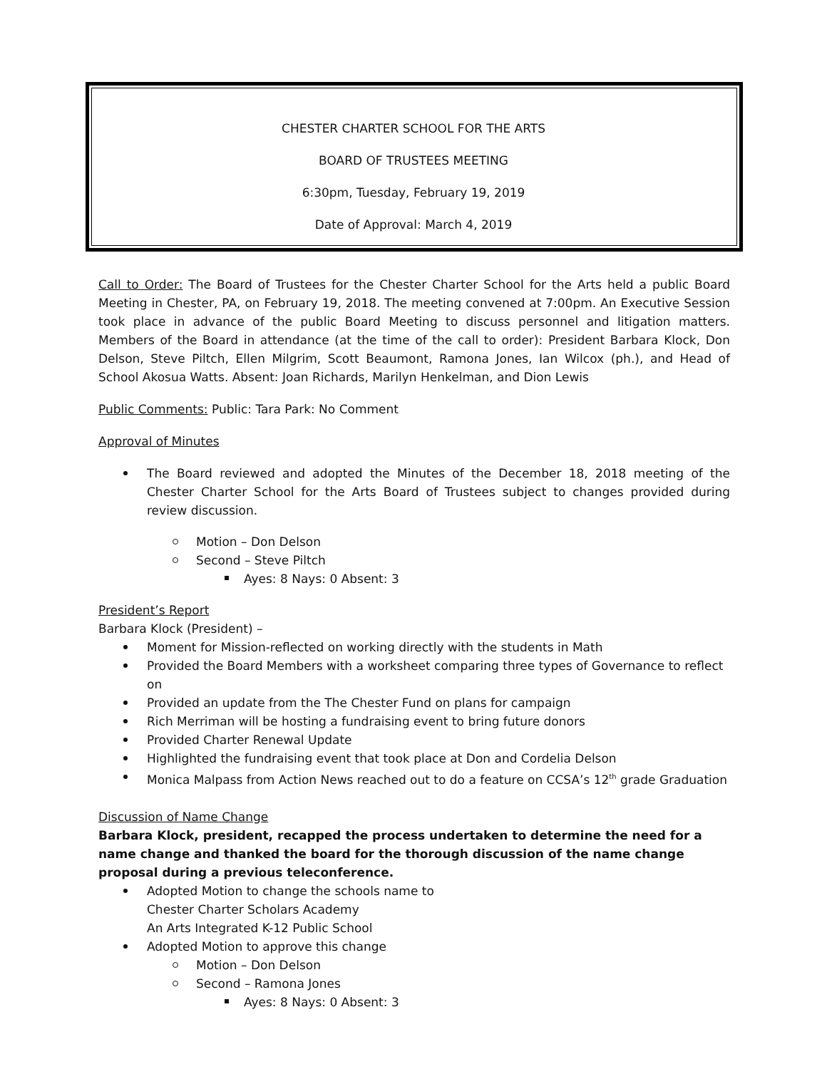CHESTER CHARTER SCHOOL FOR THE ARTS
BOARD OF TRUSTEES MEETING
6:30pm, Tuesday, February 19, 2019
Date of Approval: March 4, 2019
Call to Order: The Board of Trustees for the Chester Charter School for the Arts held a public Board Meeting in Chester, PA, on February 19, 2018. The meeting convened at 7:00pm. An Executive Session took place in advance of the public Board Meeting to discuss personnel and litigation matters. Members of the Board in attendance (at the time of the call to order): President Barbara Klock, Don Delson, Steve Piltch, Ellen Milgrim, Scott Beaumont, Ramona Jones, Ian Wilcox (ph.), and Head of School Akosua Watts. Absent: Joan Richards, Marilyn Henkelman, and Dion Lewis
Public Comments: Public: Tara Park: No Comment
Approval of Minutes
The Board reviewed and adopted the Minutes of the December 18, 2018 meeting of the Chester Charter School for the Arts Board of Trustees subject to changes provided during review discussion.
Motion – Don Delson
Second – Steve Piltch
Ayes: 8 Nays: 0 Absent: 3
President’s Report
Barbara Klock (President) –
Moment for Mission-reflected on working directly with the students in Math
Provided the Board Members with a worksheet comparing three types of Governance to reflect on
Provided an update from the The Chester Fund on plans for campaign
Rich Merriman will be hosting a fundraising event to bring future donors
Provided Charter Renewal Update
Highlighted the fundraising event that took place at Don and Cordelia Delson
Monica Malpass from Action News reached out to do a feature on CCSA’s 12<sup>th</sup> grade Graduation
Discussion of Name Change
Barbara Klock, president, recapped the process undertaken to determine the need for a name change and thanked the board for the thorough discussion of the name change proposal during a previous teleconference.
Adopted Motion to change the schools name to
Chester Charter Scholars Academy
An Arts Integrated K-12 Public School
Adopted Motion to approve this change
Motion – Don Delson
Second – Ramona Jones
Ayes: 8 Nays: 0 Absent: 3